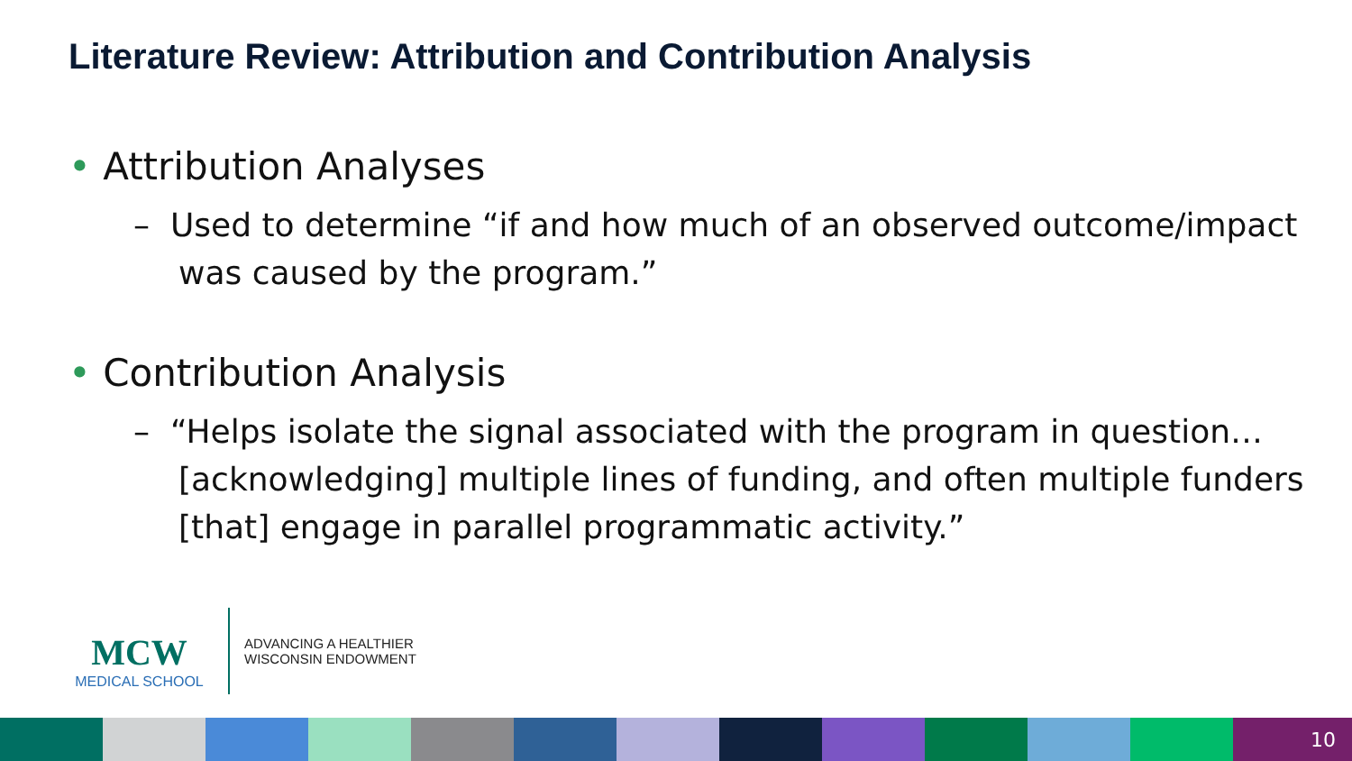Literature Review: Attribution and Contribution Analysis
• Attribution Analyses
– Used to determine “if and how much of an observed outcome/impact was caused by the program.”
• Contribution Analysis
– “Helps isolate the signal associated with the program in question…[acknowledging] multiple lines of funding, and often multiple funders [that] engage in parallel programmatic activity.”
MCW
MEDICAL SCHOOL
ADVANCING A HEALTHIER
WISCONSIN ENDOWMENT
10